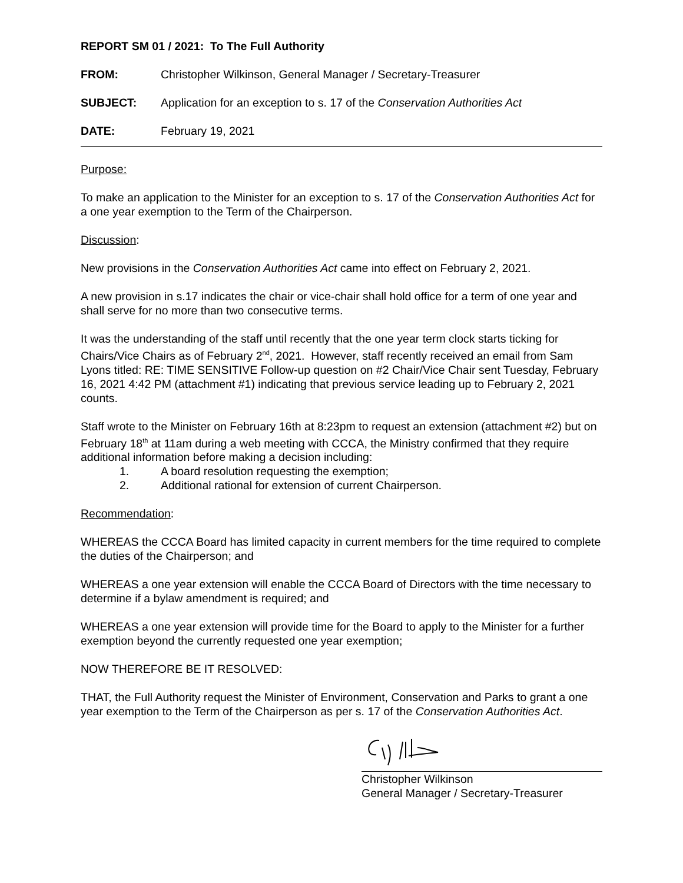REPORT SM 01 / 2021: To The Full Authority
FROM: Christopher Wilkinson, General Manager / Secretary-Treasurer
SUBJECT: Application for an exception to s. 17 of the Conservation Authorities Act
DATE: February 19, 2021
Purpose:
To make an application to the Minister for an exception to s. 17 of the Conservation Authorities Act for a one year exemption to the Term of the Chairperson.
Discussion:
New provisions in the Conservation Authorities Act came into effect on February 2, 2021.
A new provision in s.17 indicates the chair or vice-chair shall hold office for a term of one year and shall serve for no more than two consecutive terms.
It was the understanding of the staff until recently that the one year term clock starts ticking for Chairs/Vice Chairs as of February 2<sup>nd</sup>, 2021. However, staff recently received an email from Sam Lyons titled: RE: TIME SENSITIVE Follow-up question on #2 Chair/Vice Chair sent Tuesday, February 16, 2021 4:42 PM (attachment #1) indicating that previous service leading up to February 2, 2021 counts.
Staff wrote to the Minister on February 16th at 8:23pm to request an extension (attachment #2) but on February 18<sup>th</sup> at 11am during a web meeting with CCCA, the Ministry confirmed that they require additional information before making a decision including:
1. A board resolution requesting the exemption;
2. Additional rational for extension of current Chairperson.
Recommendation:
WHEREAS the CCCA Board has limited capacity in current members for the time required to complete the duties of the Chairperson; and
WHEREAS a one year extension will enable the CCCA Board of Directors with the time necessary to determine if a bylaw amendment is required; and
WHEREAS a one year extension will provide time for the Board to apply to the Minister for a further exemption beyond the currently requested one year exemption;
NOW THEREFORE BE IT RESOLVED:
THAT, the Full Authority request the Minister of Environment, Conservation and Parks to grant a one year exemption to the Term of the Chairperson as per s. 17 of the Conservation Authorities Act.
Christopher Wilkinson
General Manager / Secretary-Treasurer